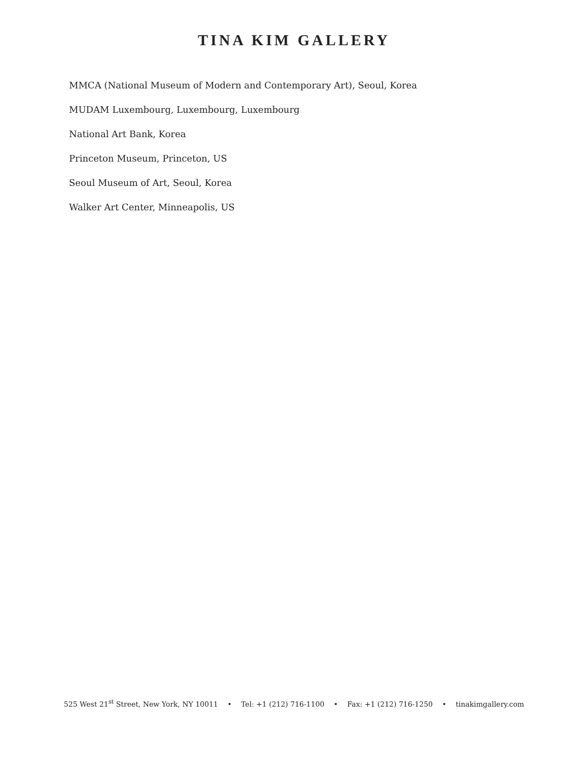TINA KIM GALLERY
MMCA (National Museum of Modern and Contemporary Art), Seoul, Korea
MUDAM Luxembourg, Luxembourg, Luxembourg
National Art Bank, Korea
Princeton Museum, Princeton, US
Seoul Museum of Art, Seoul, Korea
Walker Art Center, Minneapolis, US
525 West 21<sup>st</sup> Street, New York, NY 10011 • Tel: +1 (212) 716-1100 • Fax: +1 (212) 716-1250 • tinakimgallery.com